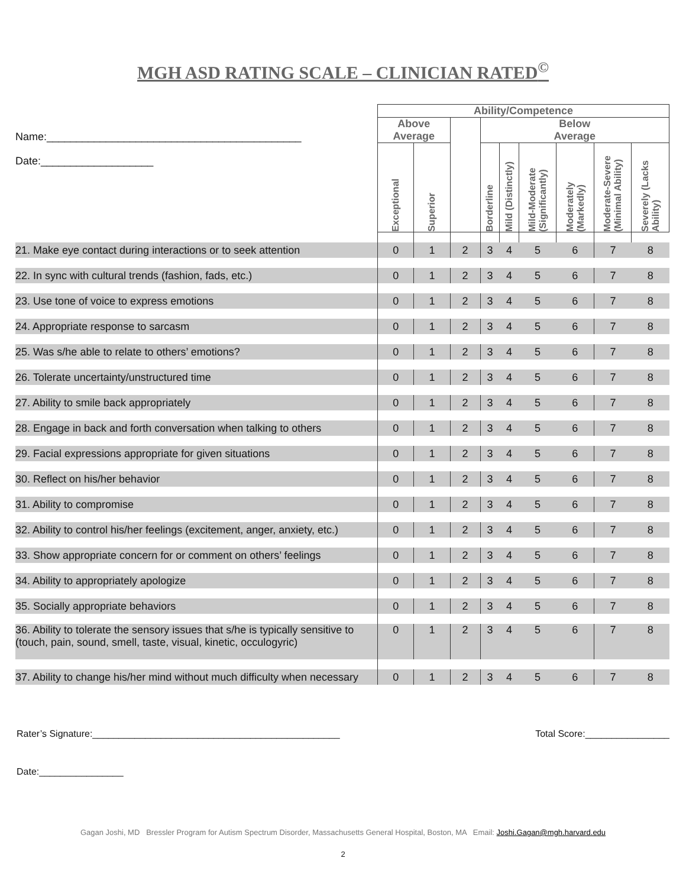MGH ASD RATING SCALE – CLINICIAN RATED<sup>©</sup>
| | Ability/Competence | | | | | | | | |
| Name:___________________________________________ | Above Average | | | Below Average | | | | | |
| Date:___________________ | Exceptional | Superior | | Borderline | Mild (Distinctly) | Mild-Moderate (Significantly) | Moderately (Markedly) | Moderate-Severe (Minimal Ability) | Severely (Lacks Ability) |
| 21. Make eye contact during interactions or to seek attention | 0 | 1 | 2 | 3 | 4 | 5 | 6 | 7 | 8 |
| 22. In sync with cultural trends (fashion, fads, etc.) | 0 | 1 | 2 | 3 | 4 | 5 | 6 | 7 | 8 |
| 23. Use tone of voice to express emotions | 0 | 1 | 2 | 3 | 4 | 5 | 6 | 7 | 8 |
| 24. Appropriate response to sarcasm | 0 | 1 | 2 | 3 | 4 | 5 | 6 | 7 | 8 |
| 25. Was s/he able to relate to others’ emotions? | 0 | 1 | 2 | 3 | 4 | 5 | 6 | 7 | 8 |
| 26. Tolerate uncertainty/unstructured time | 0 | 1 | 2 | 3 | 4 | 5 | 6 | 7 | 8 |
| 27. Ability to smile back appropriately | 0 | 1 | 2 | 3 | 4 | 5 | 6 | 7 | 8 |
| 28. Engage in back and forth conversation when talking to others | 0 | 1 | 2 | 3 | 4 | 5 | 6 | 7 | 8 |
| 29. Facial expressions appropriate for given situations | 0 | 1 | 2 | 3 | 4 | 5 | 6 | 7 | 8 |
| 30. Reflect on his/her behavior | 0 | 1 | 2 | 3 | 4 | 5 | 6 | 7 | 8 |
| 31. Ability to compromise | 0 | 1 | 2 | 3 | 4 | 5 | 6 | 7 | 8 |
| 32. Ability to control his/her feelings (excitement, anger, anxiety, etc.) | 0 | 1 | 2 | 3 | 4 | 5 | 6 | 7 | 8 |
| 33. Show appropriate concern for or comment on others’ feelings | 0 | 1 | 2 | 3 | 4 | 5 | 6 | 7 | 8 |
| 34. Ability to appropriately apologize | 0 | 1 | 2 | 3 | 4 | 5 | 6 | 7 | 8 |
| 35. Socially appropriate behaviors | 0 | 1 | 2 | 3 | 4 | 5 | 6 | 7 | 8 |
| 36. Ability to tolerate the sensory issues that s/he is typically sensitive to (touch, pain, sound, smell, taste, visual, kinetic, occulogyric) | 0 | 1 | 2 | 3 | 4 | 5 | 6 | 7 | 8 |
| 37. Ability to change his/her mind without much difficulty when necessary | 0 | 1 | 2 | 3 | 4 | 5 | 6 | 7 | 8 |
Rater’s Signature:_______________________________________________ Total Score:________________
Date:________________
Gagan Joshi, MD Bressler Program for Autism Spectrum Disorder, Massachusetts General Hospital, Boston, MA Email: Joshi.Gagan@mgh.harvard.edu
2